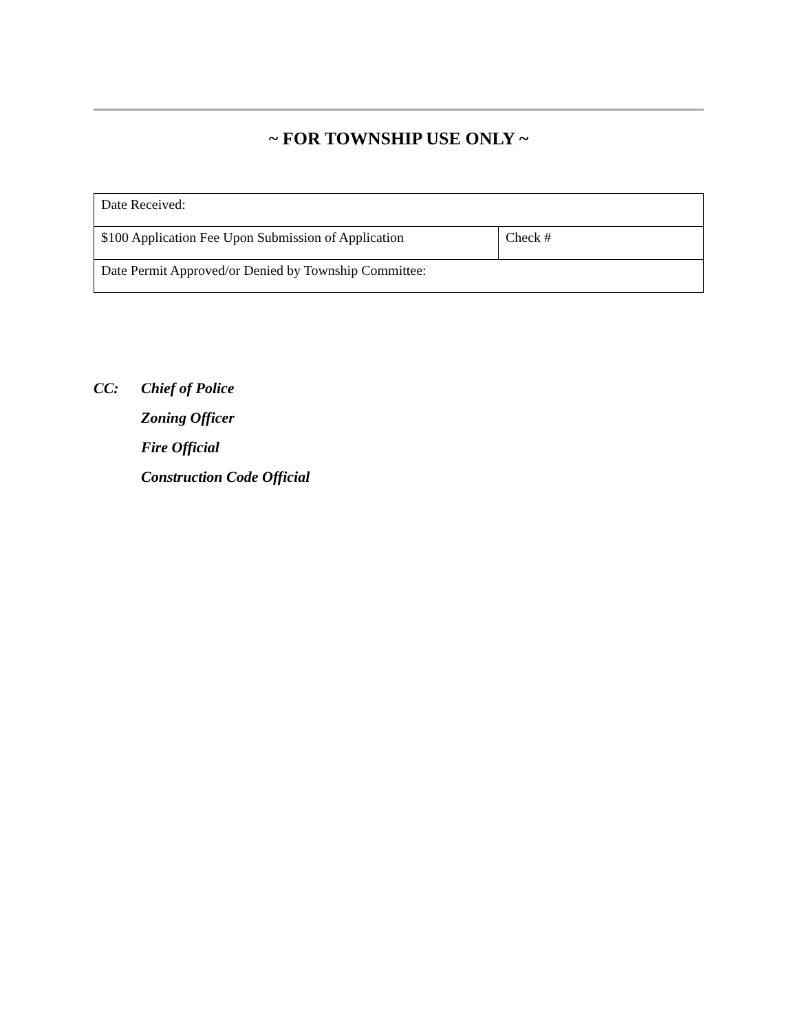~ FOR TOWNSHIP USE ONLY ~
| Date Received: | |
| $100 Application Fee Upon Submission of Application | Check # |
| Date Permit Approved/or Denied by Township Committee: | |
CC: Chief of Police
Zoning Officer
Fire Official
Construction Code Official